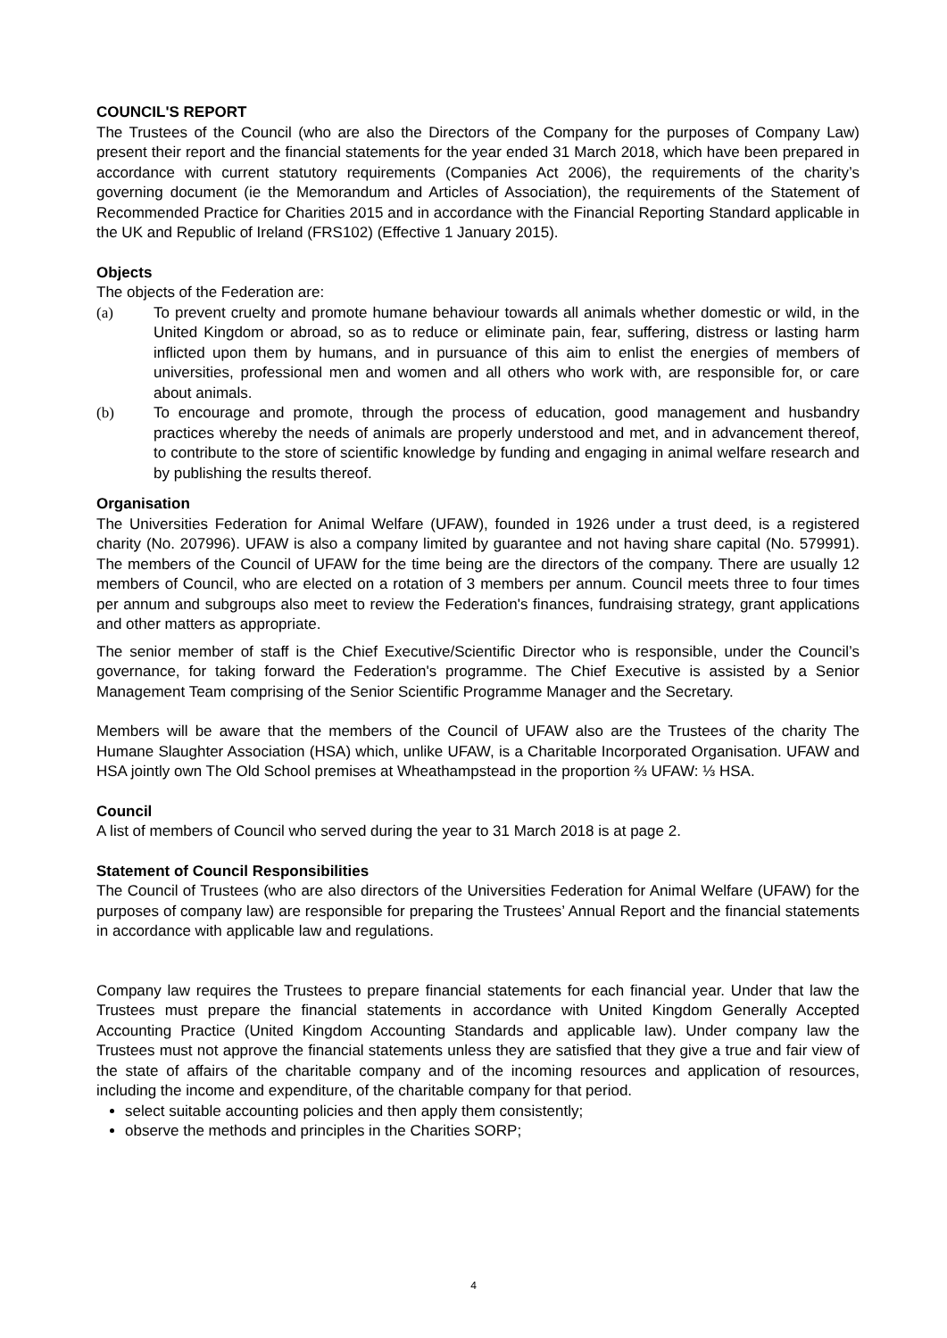COUNCIL'S REPORT
The Trustees of the Council (who are also the Directors of the Company for the purposes of Company Law) present their report and the financial statements for the year ended 31 March 2018, which have been prepared in accordance with current statutory requirements (Companies Act 2006), the requirements of the charity’s governing document (ie the Memorandum and Articles of Association), the requirements of the Statement of Recommended Practice for Charities 2015 and in accordance with the Financial Reporting Standard applicable in the UK and Republic of Ireland (FRS102) (Effective 1 January 2015).
Objects
The objects of the Federation are:
(a) To prevent cruelty and promote humane behaviour towards all animals whether domestic or wild, in the United Kingdom or abroad, so as to reduce or eliminate pain, fear, suffering, distress or lasting harm inflicted upon them by humans, and in pursuance of this aim to enlist the energies of members of universities, professional men and women and all others who work with, are responsible for, or care about animals.
(b) To encourage and promote, through the process of education, good management and husbandry practices whereby the needs of animals are properly understood and met, and in advancement thereof, to contribute to the store of scientific knowledge by funding and engaging in animal welfare research and by publishing the results thereof.
Organisation
The Universities Federation for Animal Welfare (UFAW), founded in 1926 under a trust deed, is a registered charity (No. 207996). UFAW is also a company limited by guarantee and not having share capital (No. 579991). The members of the Council of UFAW for the time being are the directors of the company. There are usually 12 members of Council, who are elected on a rotation of 3 members per annum. Council meets three to four times per annum and subgroups also meet to review the Federation's finances, fundraising strategy, grant applications and other matters as appropriate.
The senior member of staff is the Chief Executive/Scientific Director who is responsible, under the Council’s governance, for taking forward the Federation's programme. The Chief Executive is assisted by a Senior Management Team comprising of the Senior Scientific Programme Manager and the Secretary.
Members will be aware that the members of the Council of UFAW also are the Trustees of the charity The Humane Slaughter Association (HSA) which, unlike UFAW, is a Charitable Incorporated Organisation. UFAW and HSA jointly own The Old School premises at Wheathampstead in the proportion ⅔ UFAW: ⅓ HSA.
Council
A list of members of Council who served during the year to 31 March 2018 is at page 2.
Statement of Council Responsibilities
The Council of Trustees (who are also directors of the Universities Federation for Animal Welfare (UFAW) for the purposes of company law) are responsible for preparing the Trustees’ Annual Report and the financial statements in accordance with applicable law and regulations.
Company law requires the Trustees to prepare financial statements for each financial year. Under that law the Trustees must prepare the financial statements in accordance with United Kingdom Generally Accepted Accounting Practice (United Kingdom Accounting Standards and applicable law). Under company law the Trustees must not approve the financial statements unless they are satisfied that they give a true and fair view of the state of affairs of the charitable company and of the incoming resources and application of resources, including the income and expenditure, of the charitable company for that period.
select suitable accounting policies and then apply them consistently;
observe the methods and principles in the Charities SORP;
4